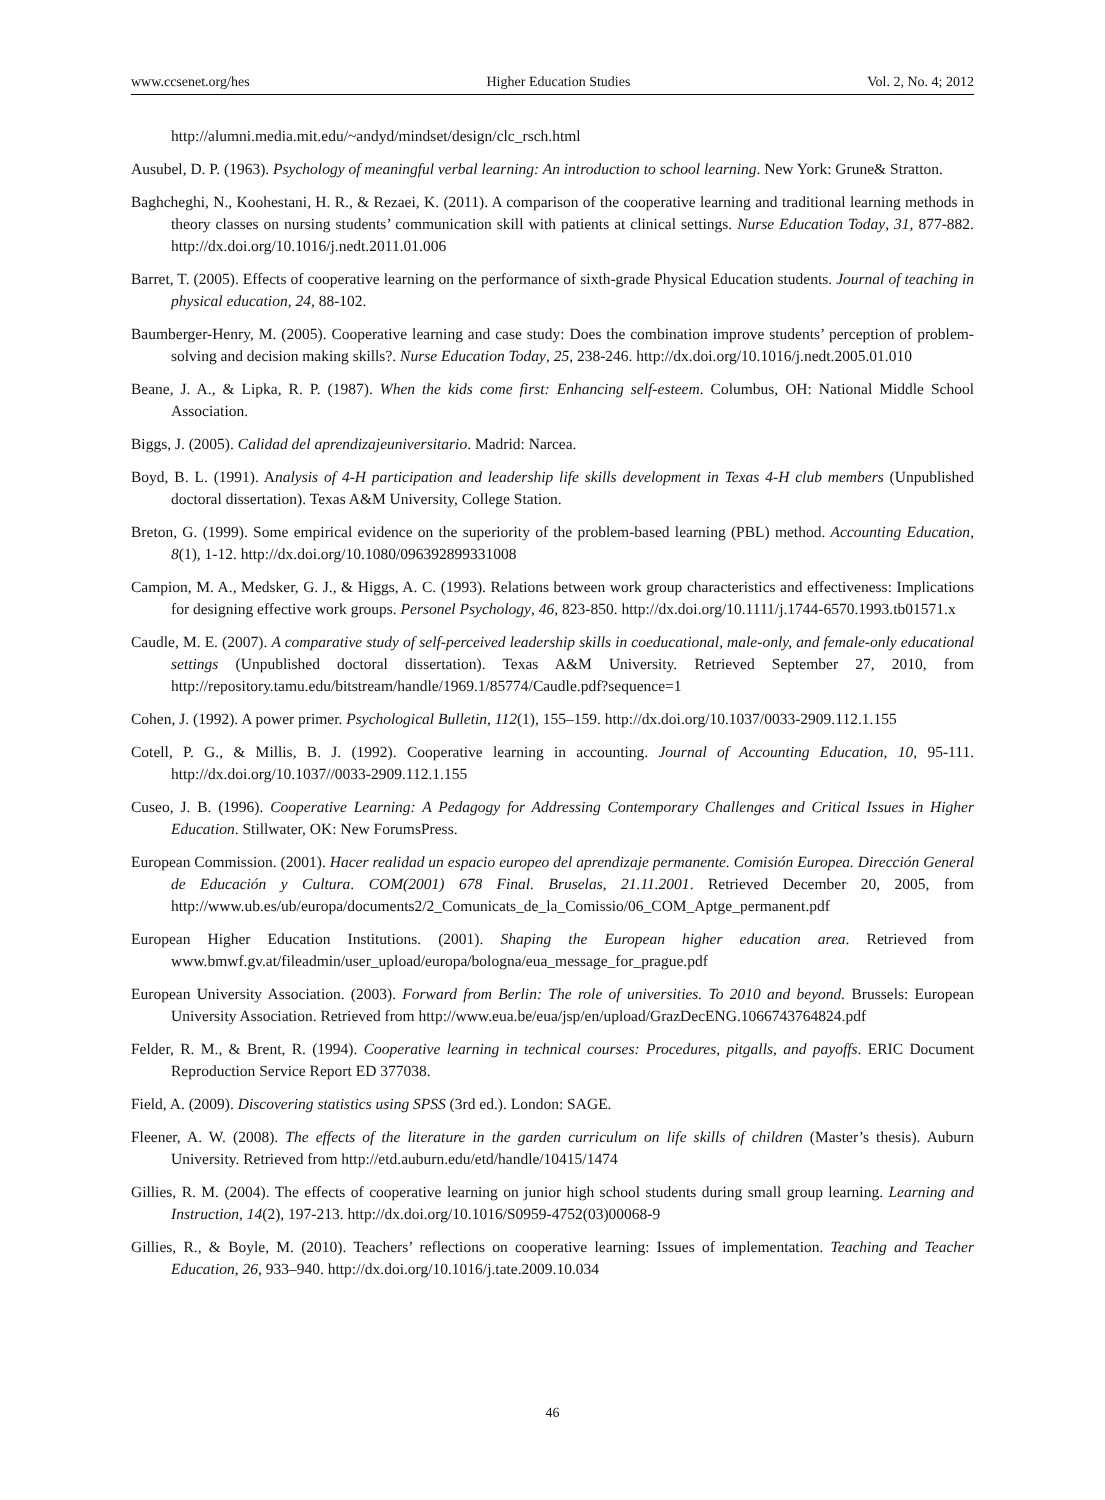www.ccsenet.org/hes Higher Education Studies Vol. 2, No. 4; 2012
http://alumni.media.mit.edu/~andyd/mindset/design/clc_rsch.html
Ausubel, D. P. (1963). Psychology of meaningful verbal learning: An introduction to school learning. New York: Grune& Stratton.
Baghcheghi, N., Koohestani, H. R., & Rezaei, K. (2011). A comparison of the cooperative learning and traditional learning methods in theory classes on nursing students’ communication skill with patients at clinical settings. Nurse Education Today, 31, 877-882. http://dx.doi.org/10.1016/j.nedt.2011.01.006
Barret, T. (2005). Effects of cooperative learning on the performance of sixth-grade Physical Education students. Journal of teaching in physical education, 24, 88-102.
Baumberger-Henry, M. (2005). Cooperative learning and case study: Does the combination improve students’ perception of problem-solving and decision making skills?. Nurse Education Today, 25, 238-246. http://dx.doi.org/10.1016/j.nedt.2005.01.010
Beane, J. A., & Lipka, R. P. (1987). When the kids come first: Enhancing self-esteem. Columbus, OH: National Middle School Association.
Biggs, J. (2005). Calidad del aprendizajeuniversitario. Madrid: Narcea.
Boyd, B. L. (1991). Analysis of 4-H participation and leadership life skills development in Texas 4-H club members (Unpublished doctoral dissertation). Texas A&M University, College Station.
Breton, G. (1999). Some empirical evidence on the superiority of the problem-based learning (PBL) method. Accounting Education, 8(1), 1-12. http://dx.doi.org/10.1080/096392899331008
Campion, M. A., Medsker, G. J., & Higgs, A. C. (1993). Relations between work group characteristics and effectiveness: Implications for designing effective work groups. Personel Psychology, 46, 823-850. http://dx.doi.org/10.1111/j.1744-6570.1993.tb01571.x
Caudle, M. E. (2007). A comparative study of self-perceived leadership skills in coeducational, male-only, and female-only educational settings (Unpublished doctoral dissertation). Texas A&M University. Retrieved September 27, 2010, from http://repository.tamu.edu/bitstream/handle/1969.1/85774/Caudle.pdf?sequence=1
Cohen, J. (1992). A power primer. Psychological Bulletin, 112(1), 155–159. http://dx.doi.org/10.1037/0033-2909.112.1.155
Cotell, P. G., & Millis, B. J. (1992). Cooperative learning in accounting. Journal of Accounting Education, 10, 95-111. http://dx.doi.org/10.1037//0033-2909.112.1.155
Cuseo, J. B. (1996). Cooperative Learning: A Pedagogy for Addressing Contemporary Challenges and Critical Issues in Higher Education. Stillwater, OK: New ForumsPress.
European Commission. (2001). Hacer realidad un espacio europeo del aprendizaje permanente. Comisión Europea. Dirección General de Educación y Cultura. COM(2001) 678 Final. Bruselas, 21.11.2001. Retrieved December 20, 2005, from http://www.ub.es/ub/europa/documents2/2_Comunicats_de_la_Comissio/06_COM_Aptge_permanent.pdf
European Higher Education Institutions. (2001). Shaping the European higher education area. Retrieved from www.bmwf.gv.at/fileadmin/user_upload/europa/bologna/eua_message_for_prague.pdf
European University Association. (2003). Forward from Berlin: The role of universities. To 2010 and beyond. Brussels: European University Association. Retrieved from http://www.eua.be/eua/jsp/en/upload/GrazDecENG.1066743764824.pdf
Felder, R. M., & Brent, R. (1994). Cooperative learning in technical courses: Procedures, pitgalls, and payoffs. ERIC Document Reproduction Service Report ED 377038.
Field, A. (2009). Discovering statistics using SPSS (3rd ed.). London: SAGE.
Fleener, A. W. (2008). The effects of the literature in the garden curriculum on life skills of children (Master’s thesis). Auburn University. Retrieved from http://etd.auburn.edu/etd/handle/10415/1474
Gillies, R. M. (2004). The effects of cooperative learning on junior high school students during small group learning. Learning and Instruction, 14(2), 197-213. http://dx.doi.org/10.1016/S0959-4752(03)00068-9
Gillies, R., & Boyle, M. (2010). Teachers’ reflections on cooperative learning: Issues of implementation. Teaching and Teacher Education, 26, 933–940. http://dx.doi.org/10.1016/j.tate.2009.10.034
46